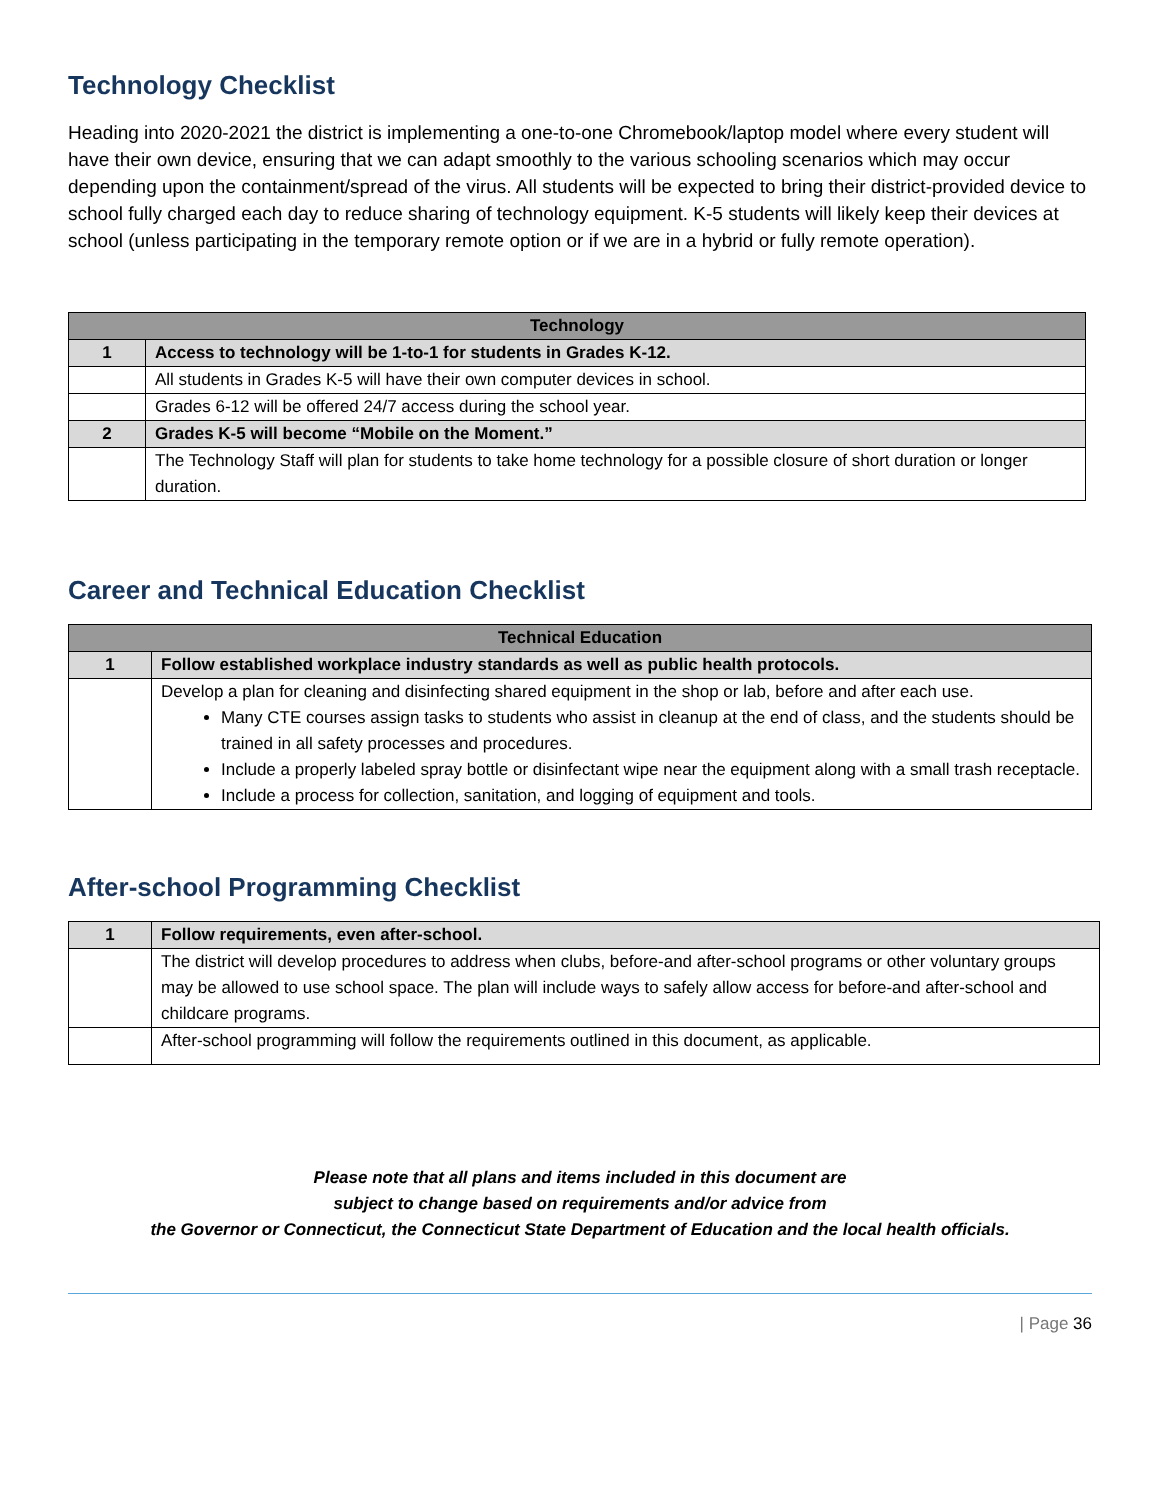Technology Checklist
Heading into 2020-2021 the district is implementing a one-to-one Chromebook/laptop model where every student will have their own device, ensuring that we can adapt smoothly to the various schooling scenarios which may occur depending upon the containment/spread of the virus. All students will be expected to bring their district-provided device to school fully charged each day to reduce sharing of technology equipment. K-5 students will likely keep their devices at school (unless participating in the temporary remote option or if we are in a hybrid or fully remote operation).
| Technology | |
| --- | --- |
| 1 | Access to technology will be 1-to-1 for students in Grades K-12. |
| | All students in Grades K-5 will have their own computer devices in school. |
| | Grades 6-12 will be offered 24/7 access during the school year. |
| 2 | Grades K-5 will become “Mobile on the Moment.” |
| | The Technology Staff will plan for students to take home technology for a possible closure of short duration or longer duration. |
Career and Technical Education Checklist
| Technical Education | |
| --- | --- |
| 1 | Follow established workplace industry standards as well as public health protocols. |
| | Develop a plan for cleaning and disinfecting shared equipment in the shop or lab, before and after each use. Many CTE courses assign tasks to students who assist in cleanup at the end of class, and the students should be trained in all safety processes and procedures. Include a properly labeled spray bottle or disinfectant wipe near the equipment along with a small trash receptacle. Include a process for collection, sanitation, and logging of equipment and tools. |
After-school Programming Checklist
| 1 | Follow requirements, even after-school. |
| | The district will develop procedures to address when clubs, before-and after-school programs or other voluntary groups may be allowed to use school space. The plan will include ways to safely allow access for before-and after-school and childcare programs. |
| | After-school programming will follow the requirements outlined in this document, as applicable. |
Please note that all plans and items included in this document are
subject to change based on requirements and/or advice from
the Governor or Connecticut, the Connecticut State Department of Education and the local health officials.
| Page 36